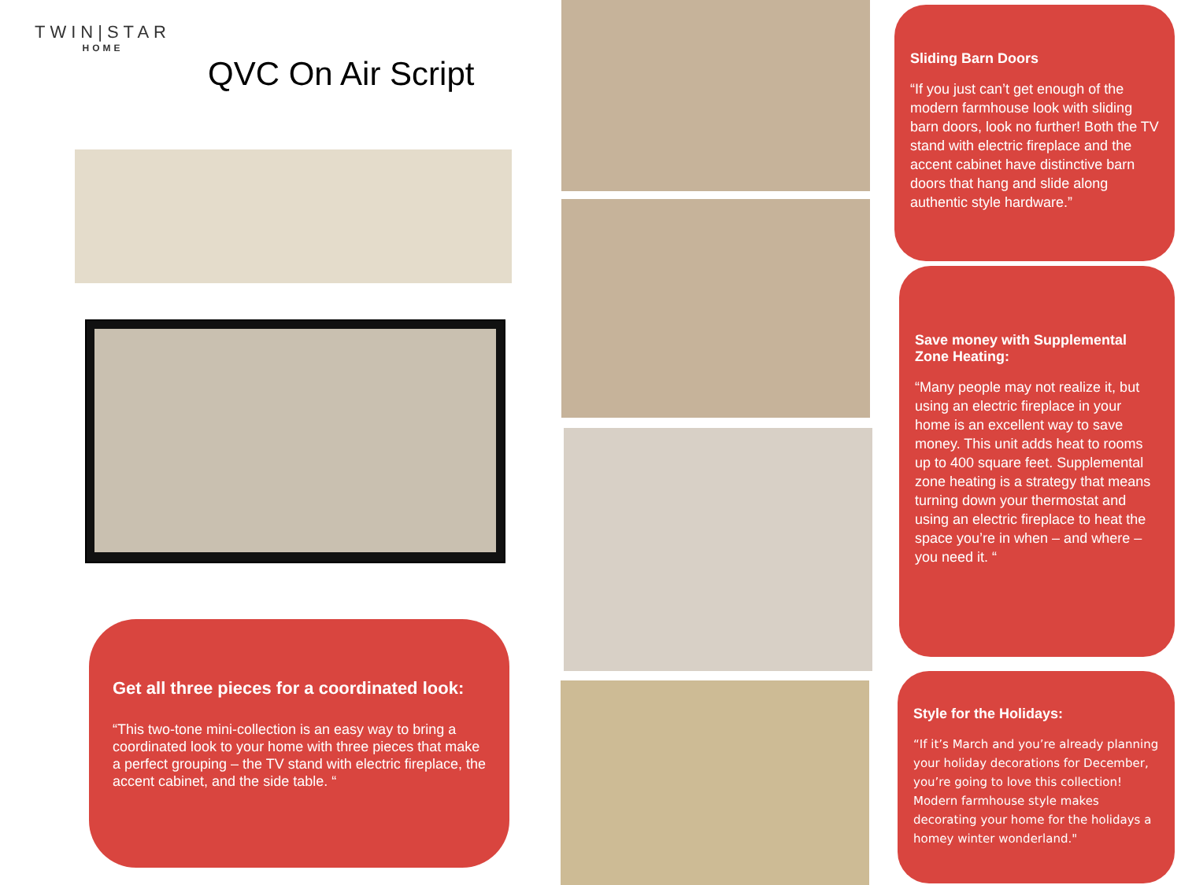TWIN|STAR
HOME
QVC On Air Script
Get all three pieces for a coordinated look:
“This two-tone mini-collection is an easy way to bring a coordinated look to your home with three pieces that make a perfect grouping – the TV stand with electric fireplace, the accent cabinet, and the side table. “
Sliding Barn Doors
“If you just can’t get enough of the modern farmhouse look with sliding barn doors, look no further! Both the TV stand with electric fireplace and the accent cabinet have distinctive barn doors that hang and slide along authentic style hardware.”
Save money with Supplemental Zone Heating:
“Many people may not realize it, but using an electric fireplace in your home is an excellent way to save money. This unit adds heat to rooms up to 400 square feet. Supplemental zone heating is a strategy that means turning down your thermostat and using an electric fireplace to heat the space you’re in when – and where – you need it. “
Style for the Holidays:
“If it’s March and you’re already planning your holiday decorations for December, you’re going to love this collection! Modern farmhouse style makes decorating your home for the holidays a homey winter wonderland."